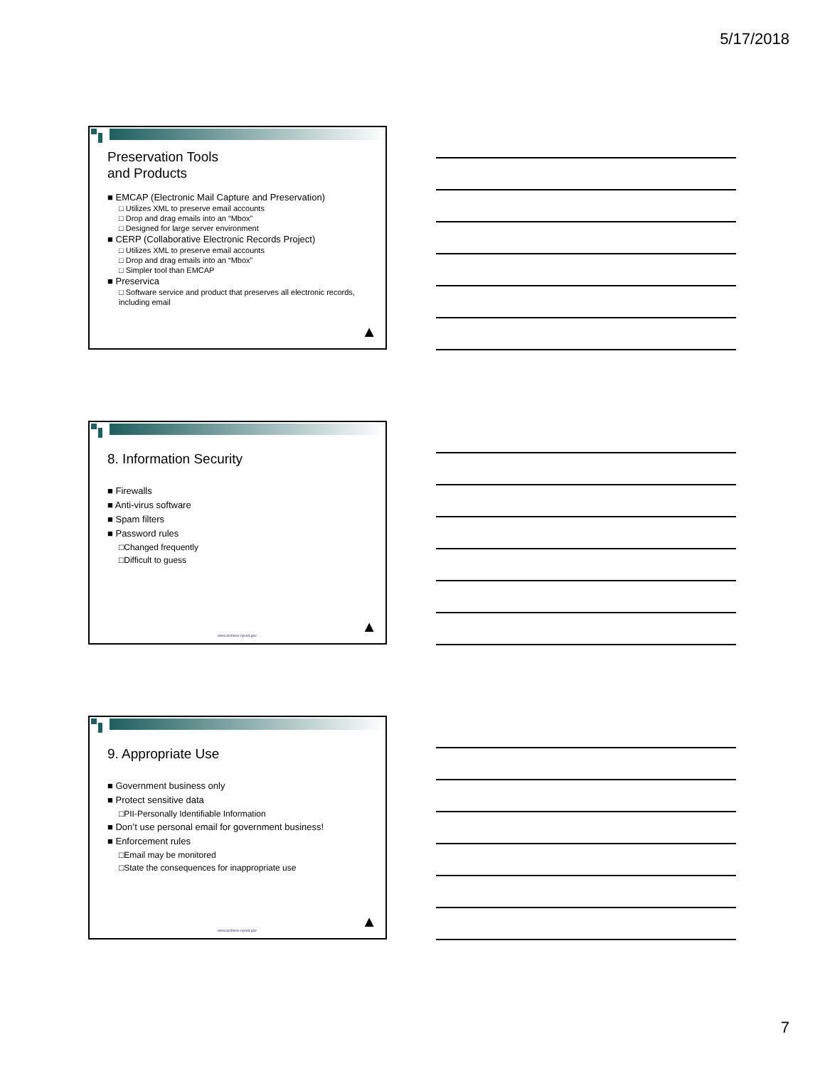5/17/2018
Preservation Tools
and Products
■ EMCAP (Electronic Mail Capture and Preservation)
□ Utilizes XML to preserve email accounts
□ Drop and drag emails into an “Mbox”
□ Designed for large server environment
■ CERP (Collaborative Electronic Records Project)
□ Utilizes XML to preserve email accounts
□ Drop and drag emails into an “Mbox”
□ Simpler tool than EMCAP
■ Preservica
□ Software service and product that preserves all electronic records, including email
▲
8. Information Security
■ Firewalls
■ Anti-virus software
■ Spam filters
■ Password rules
□Changed frequently
□Difficult to guess
www.archives.nysed.gov ▲
9. Appropriate Use
■ Government business only
■ Protect sensitive data
□PII-Personally Identifiable Information
■ Don’t use personal email for government business!
■ Enforcement rules
□Email may be monitored
□State the consequences for inappropriate use
www.archives.nysed.gov ▲
7